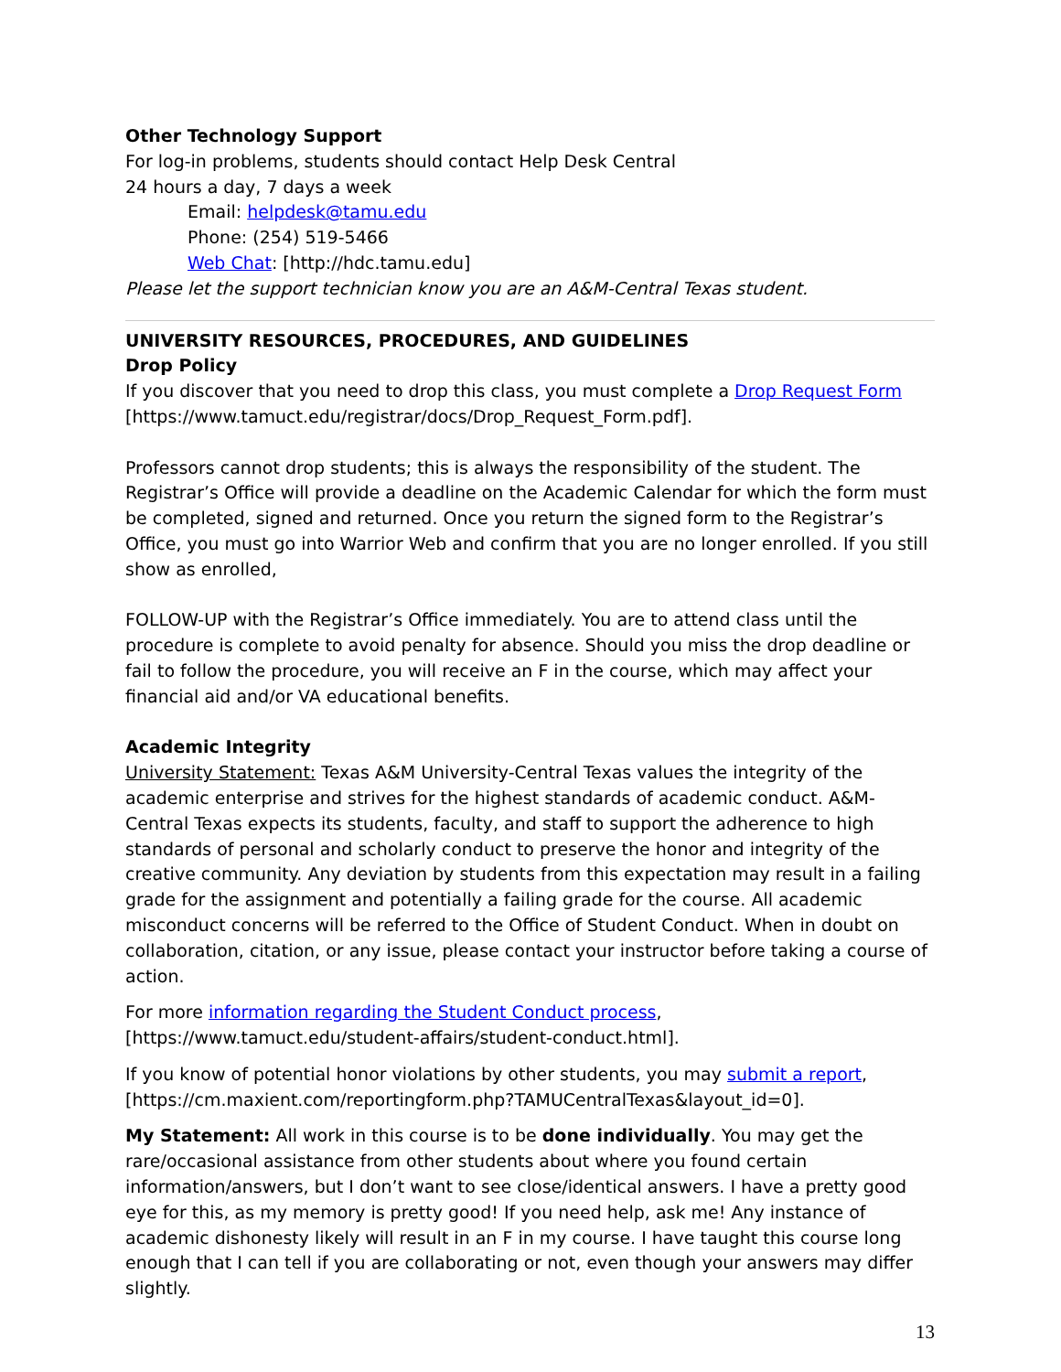Other Technology Support
For log-in problems, students should contact Help Desk Central
24 hours a day, 7 days a week
Email: helpdesk@tamu.edu
Phone: (254) 519-5466
Web Chat: [http://hdc.tamu.edu]
Please let the support technician know you are an A&M-Central Texas student.
UNIVERSITY RESOURCES, PROCEDURES, AND GUIDELINES
Drop Policy
If you discover that you need to drop this class, you must complete a Drop Request Form [https://www.tamuct.edu/registrar/docs/Drop_Request_Form.pdf].
Professors cannot drop students; this is always the responsibility of the student. The Registrar’s Office will provide a deadline on the Academic Calendar for which the form must be completed, signed and returned. Once you return the signed form to the Registrar’s Office, you must go into Warrior Web and confirm that you are no longer enrolled. If you still show as enrolled,
FOLLOW-UP with the Registrar’s Office immediately. You are to attend class until the procedure is complete to avoid penalty for absence. Should you miss the drop deadline or fail to follow the procedure, you will receive an F in the course, which may affect your financial aid and/or VA educational benefits.
Academic Integrity
University Statement: Texas A&M University-Central Texas values the integrity of the academic enterprise and strives for the highest standards of academic conduct. A&M-Central Texas expects its students, faculty, and staff to support the adherence to high standards of personal and scholarly conduct to preserve the honor and integrity of the creative community. Any deviation by students from this expectation may result in a failing grade for the assignment and potentially a failing grade for the course. All academic misconduct concerns will be referred to the Office of Student Conduct. When in doubt on collaboration, citation, or any issue, please contact your instructor before taking a course of action.
For more information regarding the Student Conduct process, [https://www.tamuct.edu/student-affairs/student-conduct.html].
If you know of potential honor violations by other students, you may submit a report, [https://cm.maxient.com/reportingform.php?TAMUCentralTexas&layout_id=0].
My Statement: All work in this course is to be done individually. You may get the rare/occasional assistance from other students about where you found certain information/answers, but I don’t want to see close/identical answers. I have a pretty good eye for this, as my memory is pretty good! If you need help, ask me! Any instance of academic dishonesty likely will result in an F in my course. I have taught this course long enough that I can tell if you are collaborating or not, even though your answers may differ slightly.
13